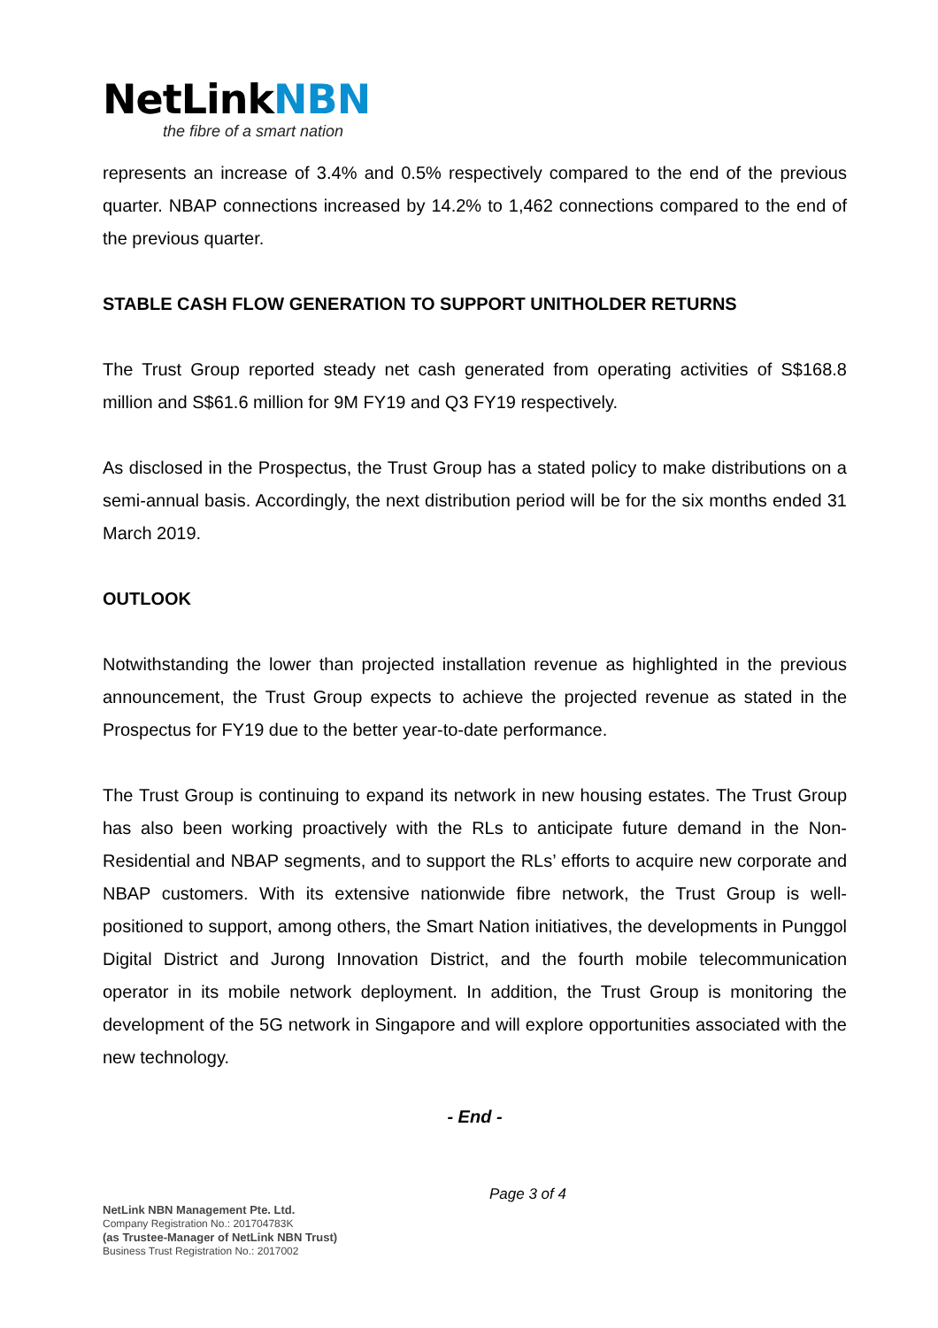NetLinkNBN
the fibre of a smart nation
represents an increase of 3.4% and 0.5% respectively compared to the end of the previous quarter. NBAP connections increased by 14.2% to 1,462 connections compared to the end of the previous quarter.
STABLE CASH FLOW GENERATION TO SUPPORT UNITHOLDER RETURNS
The Trust Group reported steady net cash generated from operating activities of S$168.8 million and S$61.6 million for 9M FY19 and Q3 FY19 respectively.
As disclosed in the Prospectus, the Trust Group has a stated policy to make distributions on a semi-annual basis. Accordingly, the next distribution period will be for the six months ended 31 March 2019.
OUTLOOK
Notwithstanding the lower than projected installation revenue as highlighted in the previous announcement, the Trust Group expects to achieve the projected revenue as stated in the Prospectus for FY19 due to the better year-to-date performance.
The Trust Group is continuing to expand its network in new housing estates. The Trust Group has also been working proactively with the RLs to anticipate future demand in the Non-Residential and NBAP segments, and to support the RLs’ efforts to acquire new corporate and NBAP customers. With its extensive nationwide fibre network, the Trust Group is well-positioned to support, among others, the Smart Nation initiatives, the developments in Punggol Digital District and Jurong Innovation District, and the fourth mobile telecommunication operator in its mobile network deployment. In addition, the Trust Group is monitoring the development of the 5G network in Singapore and will explore opportunities associated with the new technology.
- End -
Page 3 of 4
NetLink NBN Management Pte. Ltd.
Company Registration No.: 201704783K
(as Trustee-Manager of NetLink NBN Trust)
Business Trust Registration No.: 2017002